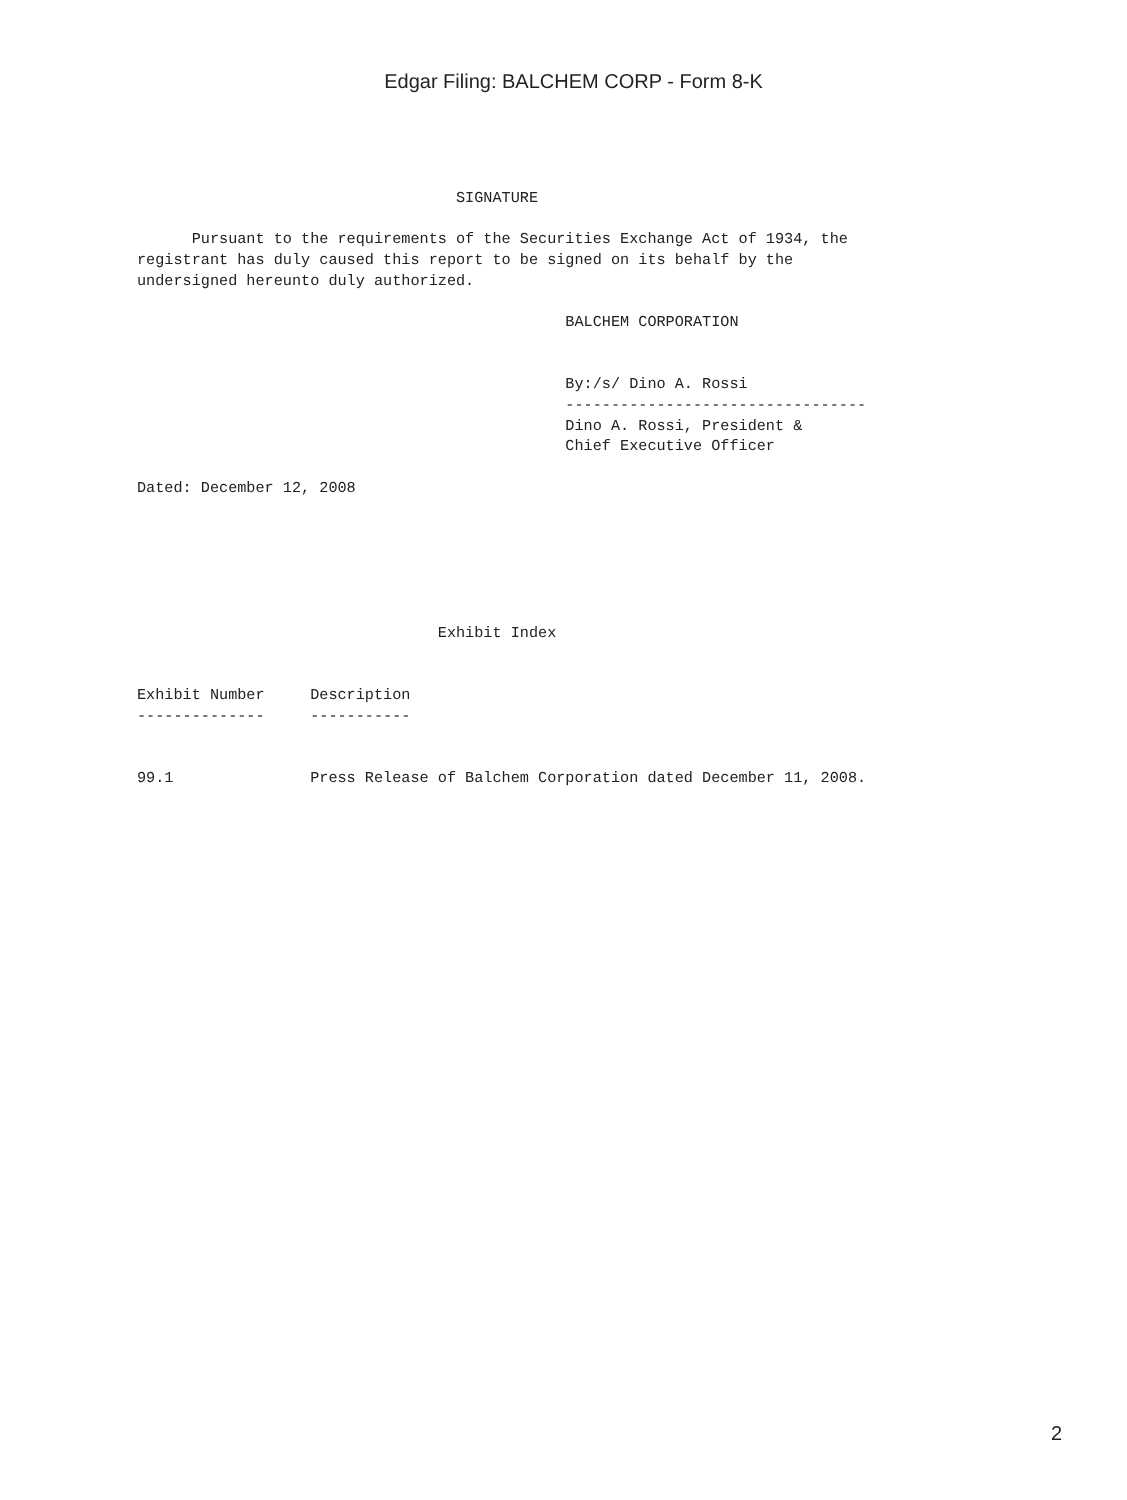Edgar Filing: BALCHEM CORP - Form 8-K
                                   SIGNATURE

      Pursuant to the requirements of the Securities Exchange Act of 1934, the
registrant has duly caused this report to be signed on its behalf by the
undersigned hereunto duly authorized.

                                               BALCHEM CORPORATION


                                               By:/s/ Dino A. Rossi
                                               ---------------------------------
                                               Dino A. Rossi, President &
                                               Chief Executive Officer

Dated: December 12, 2008






                                 Exhibit Index


Exhibit Number     Description
--------------     -----------


99.1               Press Release of Balchem Corporation dated December 11, 2008.
2